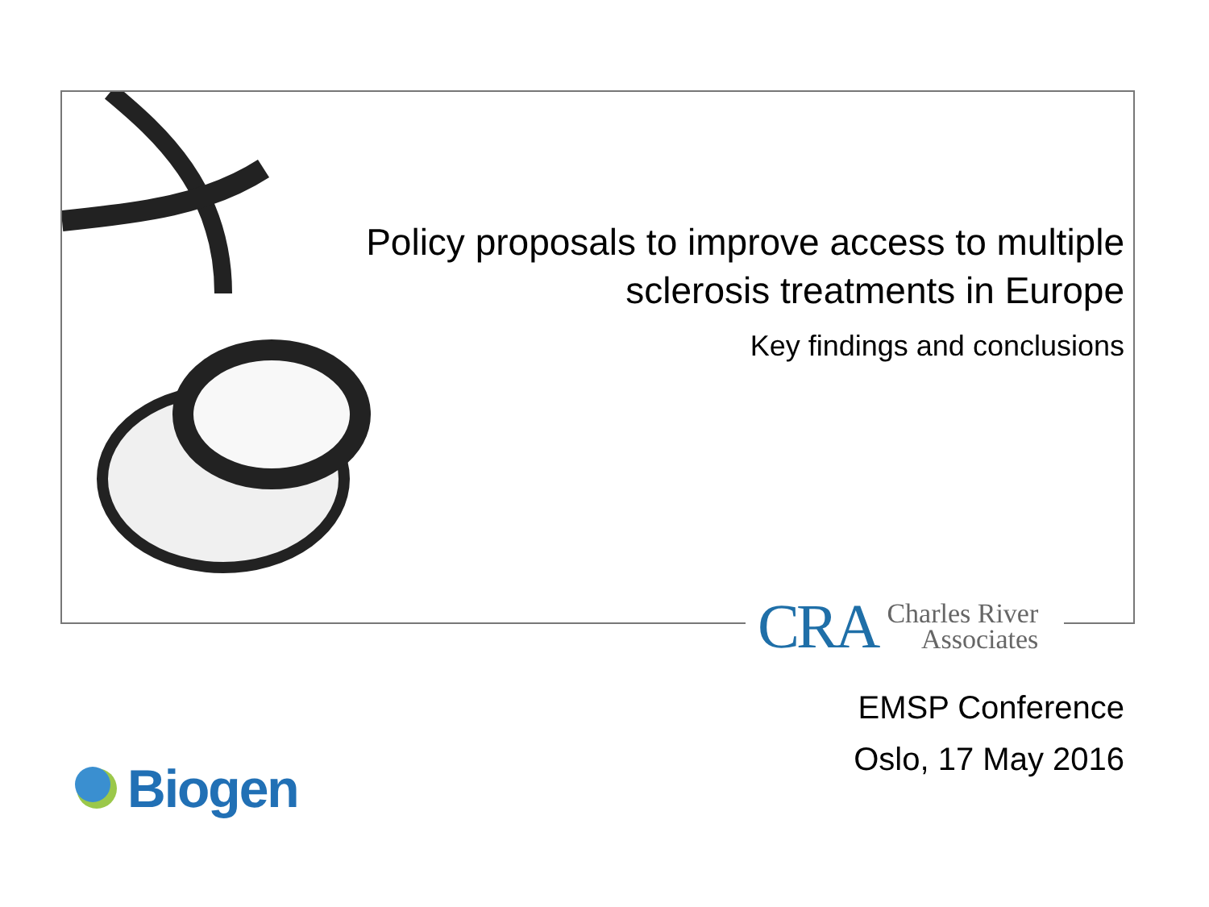Policy proposals to improve access to multiple sclerosis treatments in Europe
Key findings and conclusions
CRA
Charles River
Associates
EMSP Conference
Oslo, 17 May 2016
Biogen